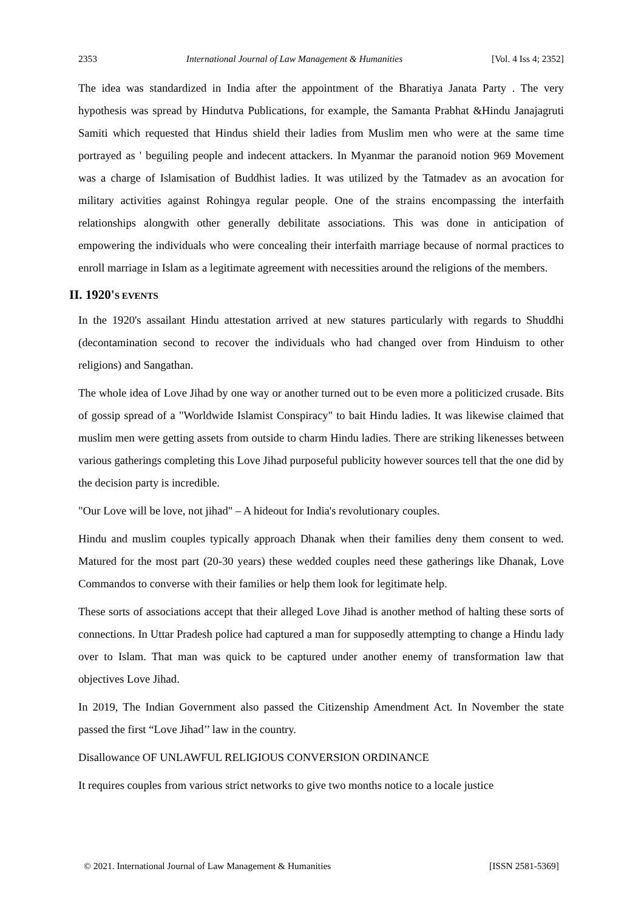2353 International Journal of Law Management & Humanities [Vol. 4 Iss 4; 2352]
The idea was standardized in India after the appointment of the Bharatiya Janata Party . The very hypothesis was spread by Hindutva Publications, for example, the Samanta Prabhat &Hindu Janajagruti Samiti which requested that Hindus shield their ladies from Muslim men who were at the same time portrayed as ' beguiling people and indecent attackers. In Myanmar the paranoid notion 969 Movement was a charge of Islamisation of Buddhist ladies. It was utilized by the Tatmadev as an avocation for military activities against Rohingya regular people. One of the strains encompassing the interfaith relationships alongwith other generally debilitate associations. This was done in anticipation of empowering the individuals who were concealing their interfaith marriage because of normal practices to enroll marriage in Islam as a legitimate agreement with necessities around the religions of the members.
II. 1920'S EVENTS
In the 1920's assailant Hindu attestation arrived at new statures particularly with regards to Shuddhi (decontamination second to recover the individuals who had changed over from Hinduism to other religions) and Sangathan.
The whole idea of Love Jihad by one way or another turned out to be even more a politicized crusade. Bits of gossip spread of a "Worldwide Islamist Conspiracy" to bait Hindu ladies. It was likewise claimed that muslim men were getting assets from outside to charm Hindu ladies. There are striking likenesses between various gatherings completing this Love Jihad purposeful publicity however sources tell that the one did by the decision party is incredible.
"Our Love will be love, not jihad" – A hideout for India's revolutionary couples.
Hindu and muslim couples typically approach Dhanak when their families deny them consent to wed. Matured for the most part (20-30 years) these wedded couples need these gatherings like Dhanak, Love Commandos to converse with their families or help them look for legitimate help.
These sorts of associations accept that their alleged Love Jihad is another method of halting these sorts of connections. In Uttar Pradesh police had captured a man for supposedly attempting to change a Hindu lady over to Islam. That man was quick to be captured under another enemy of transformation law that objectives Love Jihad.
In 2019, The Indian Government also passed the Citizenship Amendment Act. In November the state passed the first “Love Jihad’’ law in the country.
Disallowance OF UNLAWFUL RELIGIOUS CONVERSION ORDINANCE
It requires couples from various strict networks to give two months notice to a locale justice
© 2021. International Journal of Law Management & Humanities [ISSN 2581-5369]